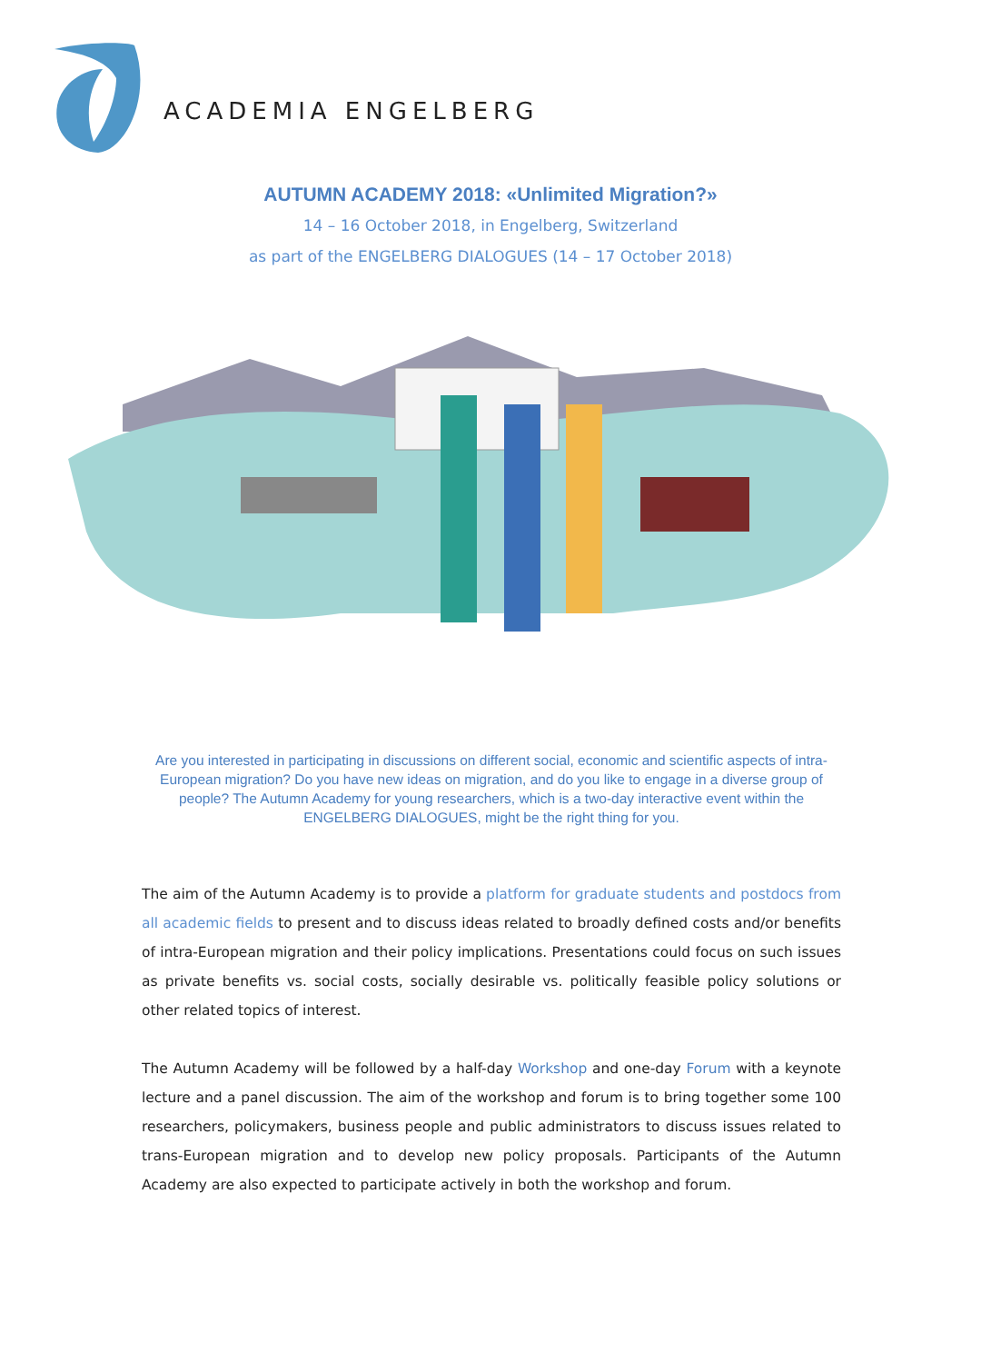ACADEMIA ENGELBERG
AUTUMN ACADEMY 2018: «Unlimited Migration?»
14 – 16 October 2018, in Engelberg, Switzerland
as part of the ENGELBERG DIALOGUES (14 – 17 October 2018)
Are you interested in participating in discussions on different social, economic and scientific aspects of intra-European migration? Do you have new ideas on migration, and do you like to engage in a diverse group of people? The Autumn Academy for young researchers, which is a two-day interactive event within the ENGELBERG DIALOGUES, might be the right thing for you.
The aim of the Autumn Academy is to provide a platform for graduate students and postdocs from all academic fields to present and to discuss ideas related to broadly defined costs and/or benefits of intra-European migration and their policy implications. Presentations could focus on such issues as private benefits vs. social costs, socially desirable vs. politically feasible policy solutions or other related topics of interest.
The Autumn Academy will be followed by a half-day Workshop and one-day Forum with a keynote lecture and a panel discussion. The aim of the workshop and forum is to bring together some 100 researchers, policymakers, business people and public administrators to discuss issues related to trans-European migration and to develop new policy proposals. Participants of the Autumn Academy are also expected to participate actively in both the workshop and forum.